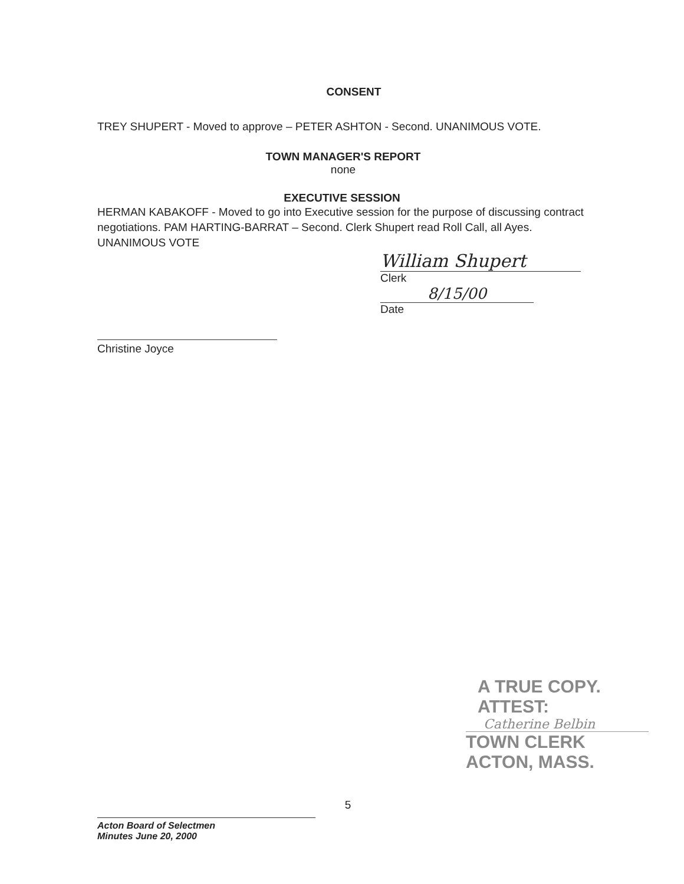CONSENT
TREY SHUPERT - Moved to approve – PETER ASHTON - Second. UNANIMOUS VOTE.
TOWN MANAGER'S REPORT
none
EXECUTIVE SESSION
HERMAN KABAKOFF - Moved to go into Executive session for the purpose of discussing contract negotiations. PAM HARTING-BARRAT – Second. Clerk Shupert read Roll Call, all Ayes. UNANIMOUS VOTE
William Shupert
Clerk
8/15/00
Date
Christine Joyce
A TRUE COPY. ATTEST:
Catherine Belbin
TOWN CLERK ACTON, MASS.
5
Acton Board of Selectmen
Minutes June 20, 2000